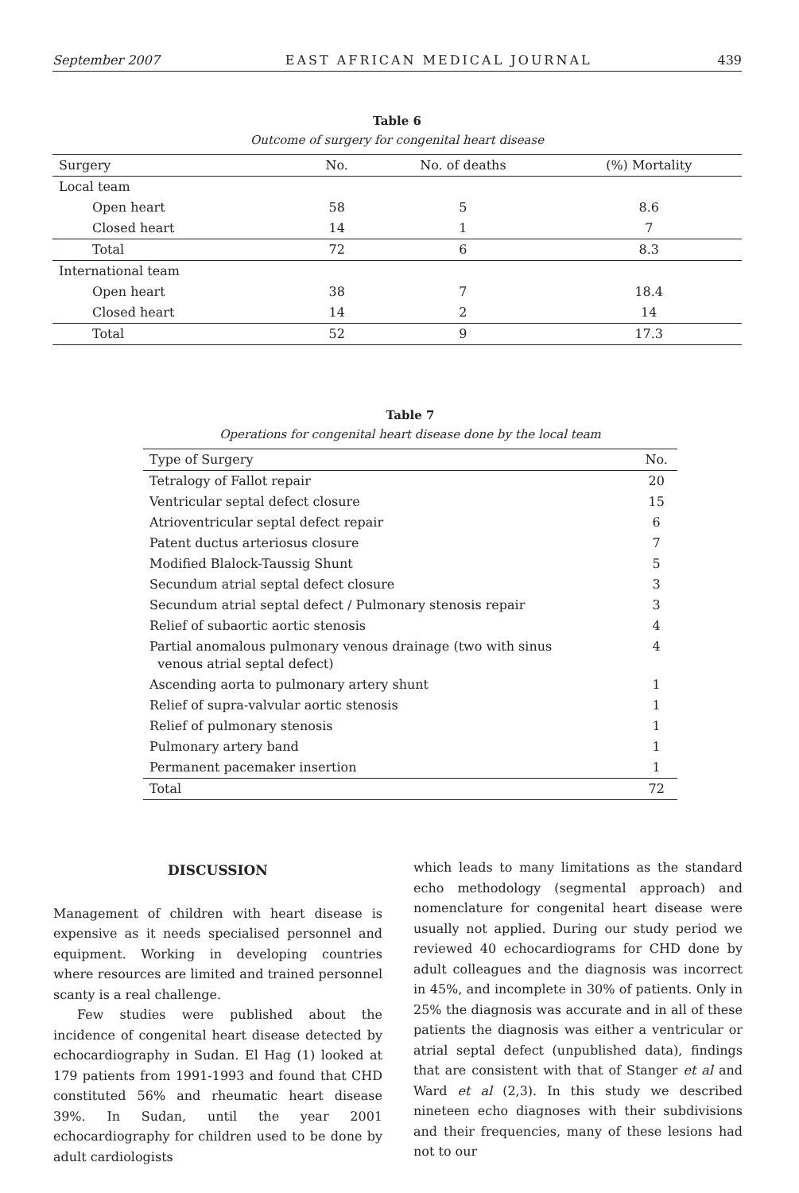September 2007 EAST AFRICAN MEDICAL JOURNAL 439
Table 6
Outcome of surgery for congenital heart disease
| Surgery | No. | No. of deaths | (%) Mortality |
| --- | --- | --- | --- |
| Local team | | | |
| Open heart | 58 | 5 | 8.6 |
| Closed heart | 14 | 1 | 7 |
| Total | 72 | 6 | 8.3 |
| International team | | | |
| Open heart | 38 | 7 | 18.4 |
| Closed heart | 14 | 2 | 14 |
| Total | 52 | 9 | 17.3 |
Table 7
Operations for congenital heart disease done by the local team
| Type of Surgery | No. |
| --- | --- |
| Tetralogy of Fallot repair | 20 |
| Ventricular septal defect closure | 15 |
| Atrioventricular septal defect repair | 6 |
| Patent ductus arteriosus closure | 7 |
| Modified Blalock-Taussig Shunt | 5 |
| Secundum atrial septal defect closure | 3 |
| Secundum atrial septal defect / Pulmonary stenosis repair | 3 |
| Relief of subaortic aortic stenosis | 4 |
| Partial anomalous pulmonary venous drainage (two with sinus venous atrial septal defect) | 4 |
| Ascending aorta to pulmonary artery shunt | 1 |
| Relief of supra-valvular aortic stenosis | 1 |
| Relief of pulmonary stenosis | 1 |
| Pulmonary artery band | 1 |
| Permanent pacemaker insertion | 1 |
| Total | 72 |
DISCUSSION
Management of children with heart disease is expensive as it needs specialised personnel and equipment. Working in developing countries where resources are limited and trained personnel scanty is a real challenge.
Few studies were published about the incidence of congenital heart disease detected by echocardiography in Sudan. El Hag (1) looked at 179 patients from 1991-1993 and found that CHD constituted 56% and rheumatic heart disease 39%. In Sudan, until the year 2001 echocardiography for children used to be done by adult cardiologists
which leads to many limitations as the standard echo methodology (segmental approach) and nomenclature for congenital heart disease were usually not applied. During our study period we reviewed 40 echocardiograms for CHD done by adult colleagues and the diagnosis was incorrect in 45%, and incomplete in 30% of patients. Only in 25% the diagnosis was accurate and in all of these patients the diagnosis was either a ventricular or atrial septal defect (unpublished data), findings that are consistent with that of Stanger et al and Ward et al (2,3). In this study we described nineteen echo diagnoses with their subdivisions and their frequencies, many of these lesions had not to our